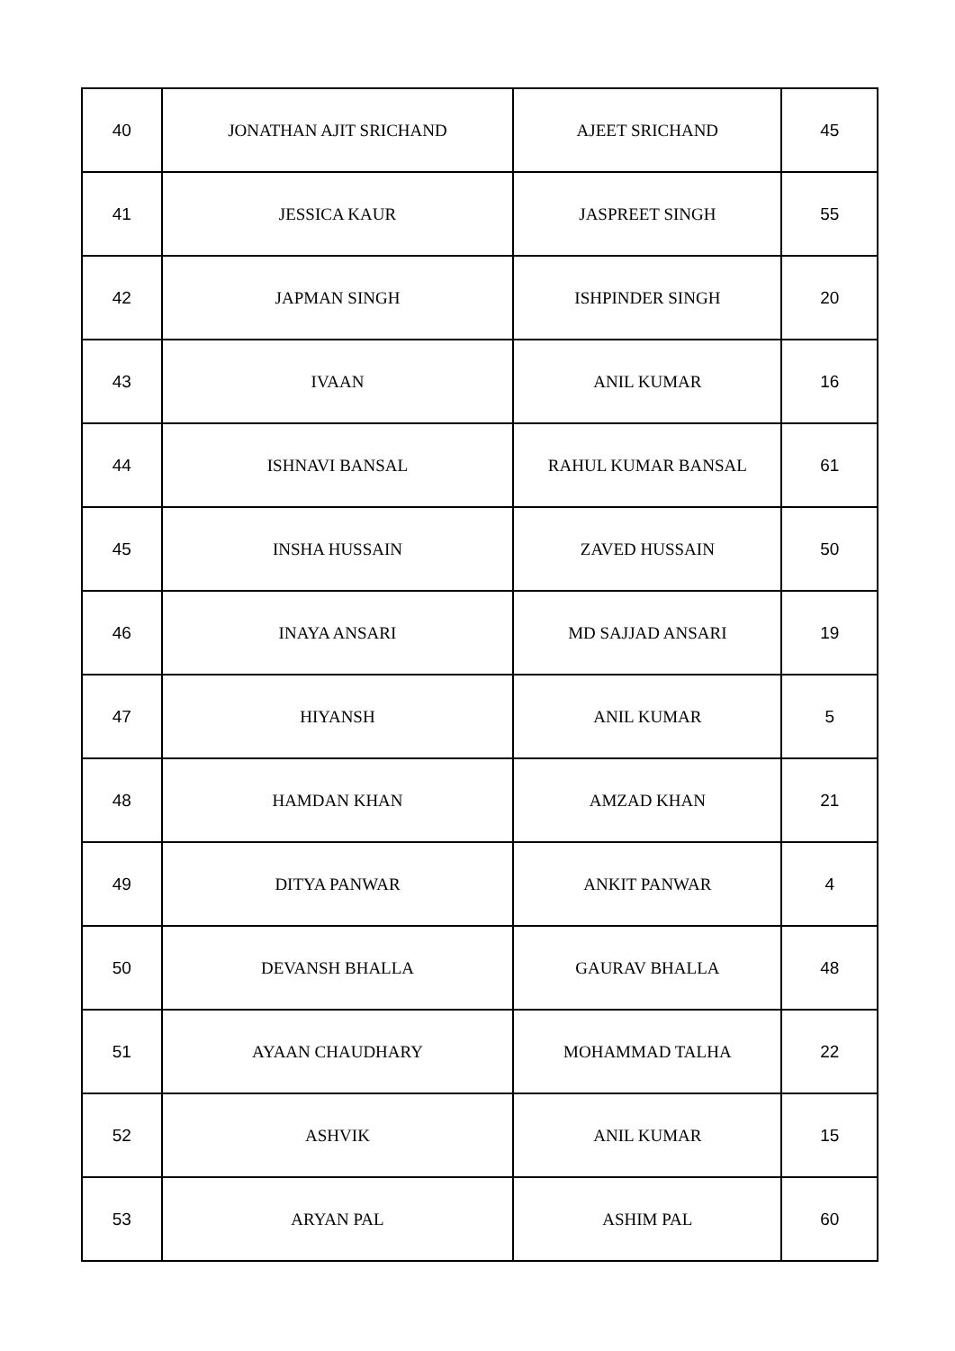| 40 | JONATHAN AJIT SRICHAND | AJEET SRICHAND | 45 |
| 41 | JESSICA KAUR | JASPREET SINGH | 55 |
| 42 | JAPMAN SINGH | ISHPINDER SINGH | 20 |
| 43 | IVAAN | ANIL KUMAR | 16 |
| 44 | ISHNAVI BANSAL | RAHUL KUMAR BANSAL | 61 |
| 45 | INSHA HUSSAIN | ZAVED HUSSAIN | 50 |
| 46 | INAYA ANSARI | MD SAJJAD ANSARI | 19 |
| 47 | HIYANSH | ANIL KUMAR | 5 |
| 48 | HAMDAN KHAN | AMZAD KHAN | 21 |
| 49 | DITYA PANWAR | ANKIT PANWAR | 4 |
| 50 | DEVANSH BHALLA | GAURAV BHALLA | 48 |
| 51 | AYAAN CHAUDHARY | MOHAMMAD TALHA | 22 |
| 52 | ASHVIK | ANIL KUMAR | 15 |
| 53 | ARYAN PAL | ASHIM PAL | 60 |